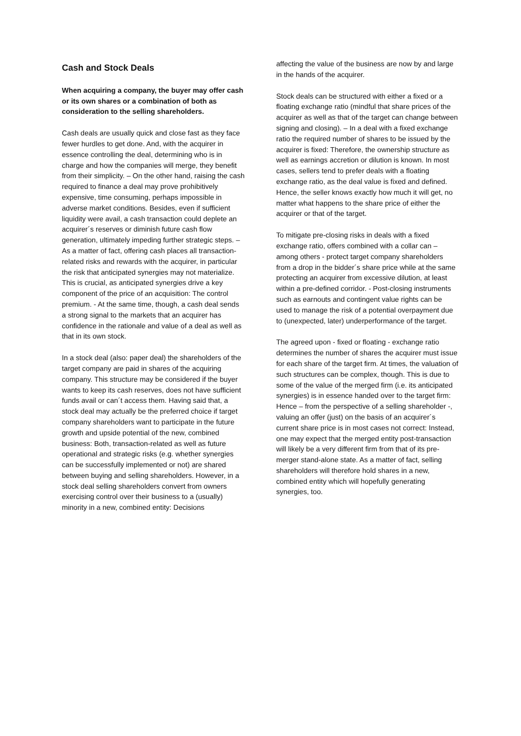Cash and Stock Deals
When acquiring a company, the buyer may offer cash or its own shares or a combination of both as consideration to the selling shareholders.
Cash deals are usually quick and close fast as they face fewer hurdles to get done. And, with the acquirer in essence controlling the deal, determining who is in charge and how the companies will merge, they benefit from their simplicity. – On the other hand, raising the cash required to finance a deal may prove prohibitively expensive, time consuming, perhaps impossible in adverse market conditions. Besides, even if sufficient liquidity were avail, a cash transaction could deplete an acquirer´s reserves or diminish future cash flow generation, ultimately impeding further strategic steps. – As a matter of fact, offering cash places all transaction-related risks and rewards with the acquirer, in particular the risk that anticipated synergies may not materialize. This is crucial, as anticipated synergies drive a key component of the price of an acquisition: The control premium. - At the same time, though, a cash deal sends a strong signal to the markets that an acquirer has confidence in the rationale and value of a deal as well as that in its own stock.
In a stock deal (also: paper deal) the shareholders of the target company are paid in shares of the acquiring company. This structure may be considered if the buyer wants to keep its cash reserves, does not have sufficient funds avail or can´t access them. Having said that, a stock deal may actually be the preferred choice if target company shareholders want to participate in the future growth and upside potential of the new, combined business: Both, transaction-related as well as future operational and strategic risks (e.g. whether synergies can be successfully implemented or not) are shared between buying and selling shareholders. However, in a stock deal selling shareholders convert from owners exercising control over their business to a (usually) minority in a new, combined entity: Decisions
affecting the value of the business are now by and large in the hands of the acquirer.
Stock deals can be structured with either a fixed or a floating exchange ratio (mindful that share prices of the acquirer as well as that of the target can change between signing and closing). – In a deal with a fixed exchange ratio the required number of shares to be issued by the acquirer is fixed: Therefore, the ownership structure as well as earnings accretion or dilution is known. In most cases, sellers tend to prefer deals with a floating exchange ratio, as the deal value is fixed and defined. Hence, the seller knows exactly how much it will get, no matter what happens to the share price of either the acquirer or that of the target.
To mitigate pre-closing risks in deals with a fixed exchange ratio, offers combined with a collar can – among others - protect target company shareholders from a drop in the bidder´s share price while at the same protecting an acquirer from excessive dilution, at least within a pre-defined corridor. - Post-closing instruments such as earnouts and contingent value rights can be used to manage the risk of a potential overpayment due to (unexpected, later) underperformance of the target.
The agreed upon - fixed or floating - exchange ratio determines the number of shares the acquirer must issue for each share of the target firm. At times, the valuation of such structures can be complex, though. This is due to some of the value of the merged firm (i.e. its anticipated synergies) is in essence handed over to the target firm: Hence – from the perspective of a selling shareholder -, valuing an offer (just) on the basis of an acquirer´s current share price is in most cases not correct: Instead, one may expect that the merged entity post-transaction will likely be a very different firm from that of its pre-merger stand-alone state. As a matter of fact, selling shareholders will therefore hold shares in a new, combined entity which will hopefully generating synergies, too.